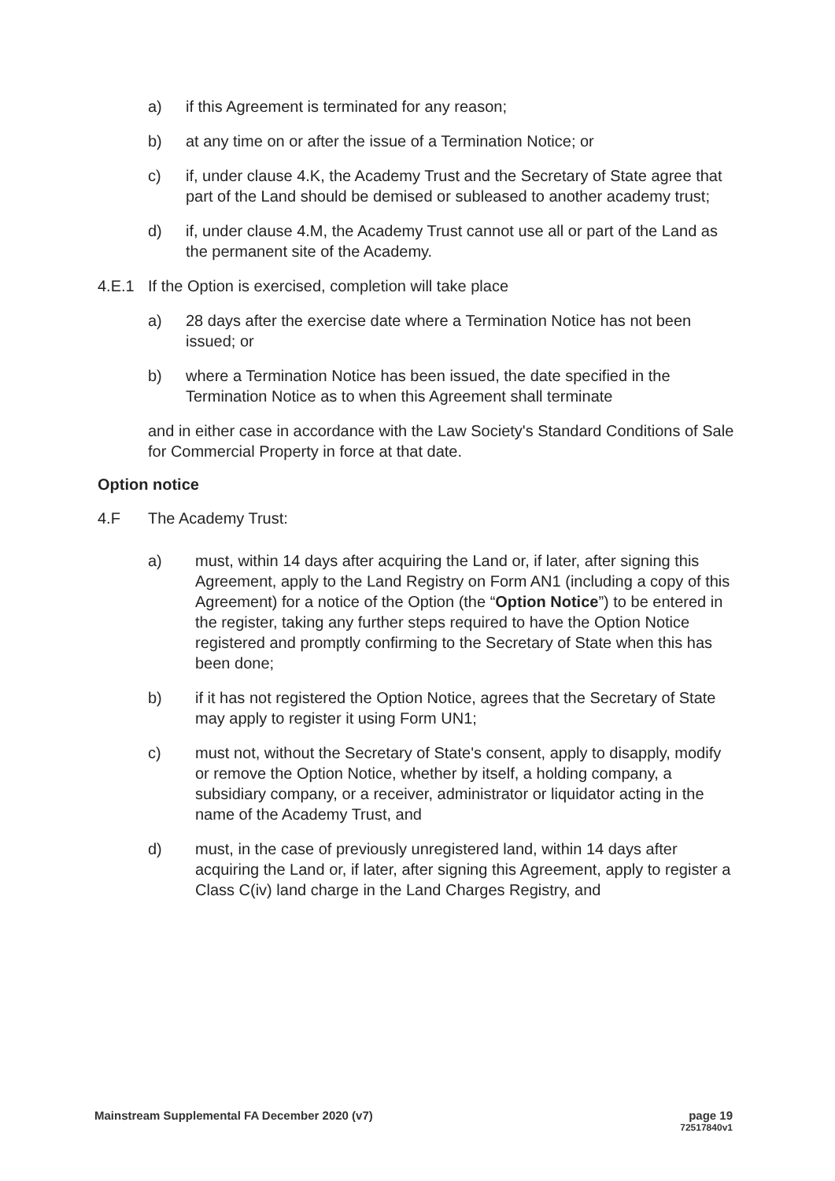a) if this Agreement is terminated for any reason;
b) at any time on or after the issue of a Termination Notice; or
c) if, under clause 4.K, the Academy Trust and the Secretary of State agree that part of the Land should be demised or subleased to another academy trust;
d) if, under clause 4.M, the Academy Trust cannot use all or part of the Land as the permanent site of the Academy.
4.E.1 If the Option is exercised, completion will take place
a) 28 days after the exercise date where a Termination Notice has not been issued; or
b) where a Termination Notice has been issued, the date specified in the Termination Notice as to when this Agreement shall terminate
and in either case in accordance with the Law Society's Standard Conditions of Sale for Commercial Property in force at that date.
Option notice
4.F The Academy Trust:
a) must, within 14 days after acquiring the Land or, if later, after signing this Agreement, apply to the Land Registry on Form AN1 (including a copy of this Agreement) for a notice of the Option (the “Option Notice”) to be entered in the register, taking any further steps required to have the Option Notice registered and promptly confirming to the Secretary of State when this has been done;
b) if it has not registered the Option Notice, agrees that the Secretary of State may apply to register it using Form UN1;
c) must not, without the Secretary of State's consent, apply to disapply, modify or remove the Option Notice, whether by itself, a holding company, a subsidiary company, or a receiver, administrator or liquidator acting in the name of the Academy Trust, and
d) must, in the case of previously unregistered land, within 14 days after acquiring the Land or, if later, after signing this Agreement, apply to register a Class C(iv) land charge in the Land Charges Registry, and
Mainstream Supplemental FA December 2020 (v7) page 19
72517840v1